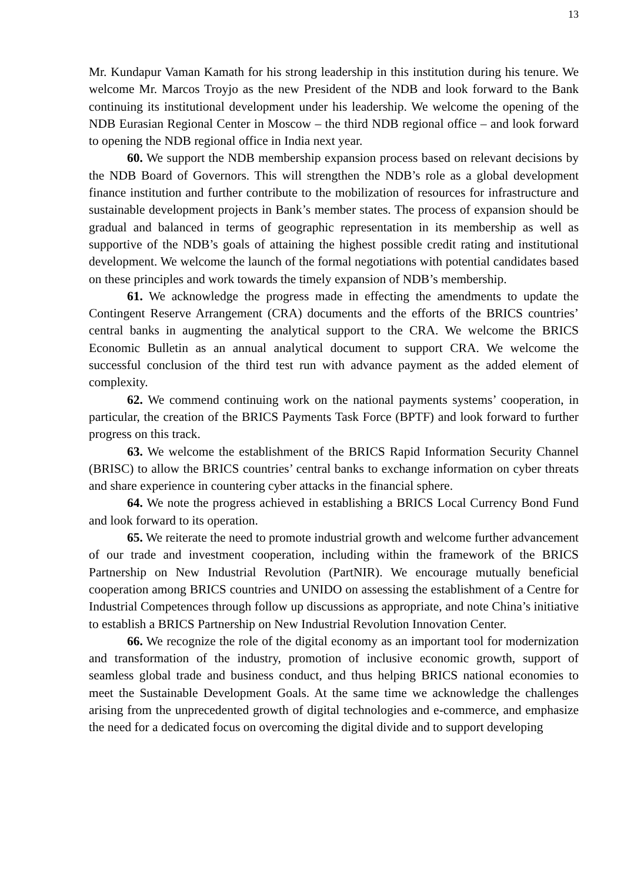13
Mr. Kundapur Vaman Kamath for his strong leadership in this institution during his tenure. We welcome Mr. Marcos Troyjo as the new President of the NDB and look forward to the Bank continuing its institutional development under his leadership. We welcome the opening of the NDB Eurasian Regional Center in Moscow – the third NDB regional office – and look forward to opening the NDB regional office in India next year.
60. We support the NDB membership expansion process based on relevant decisions by the NDB Board of Governors. This will strengthen the NDB’s role as a global development finance institution and further contribute to the mobilization of resources for infrastructure and sustainable development projects in Bank’s member states. The process of expansion should be gradual and balanced in terms of geographic representation in its membership as well as supportive of the NDB’s goals of attaining the highest possible credit rating and institutional development. We welcome the launch of the formal negotiations with potential candidates based on these principles and work towards the timely expansion of NDB’s membership.
61. We acknowledge the progress made in effecting the amendments to update the Contingent Reserve Arrangement (CRA) documents and the efforts of the BRICS countries’ central banks in augmenting the analytical support to the CRA. We welcome the BRICS Economic Bulletin as an annual analytical document to support CRA. We welcome the successful conclusion of the third test run with advance payment as the added element of complexity.
62. We commend continuing work on the national payments systems’ cooperation, in particular, the creation of the BRICS Payments Task Force (BPTF) and look forward to further progress on this track.
63. We welcome the establishment of the BRICS Rapid Information Security Channel (BRISC) to allow the BRICS countries’ central banks to exchange information on cyber threats and share experience in countering cyber attacks in the financial sphere.
64. We note the progress achieved in establishing a BRICS Local Currency Bond Fund and look forward to its operation.
65. We reiterate the need to promote industrial growth and welcome further advancement of our trade and investment cooperation, including within the framework of the BRICS Partnership on New Industrial Revolution (PartNIR). We encourage mutually beneficial cooperation among BRICS countries and UNIDO on assessing the establishment of a Centre for Industrial Competences through follow up discussions as appropriate, and note China’s initiative to establish a BRICS Partnership on New Industrial Revolution Innovation Center.
66. We recognize the role of the digital economy as an important tool for modernization and transformation of the industry, promotion of inclusive economic growth, support of seamless global trade and business conduct, and thus helping BRICS national economies to meet the Sustainable Development Goals. At the same time we acknowledge the challenges arising from the unprecedented growth of digital technologies and e-commerce, and emphasize the need for a dedicated focus on overcoming the digital divide and to support developing